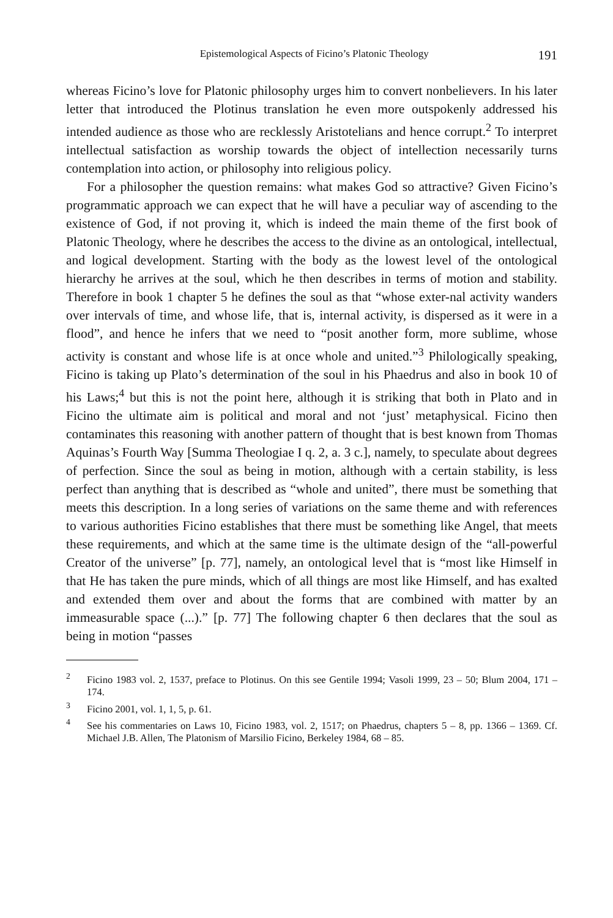Epistemological Aspects of Ficino’s Platonic Theology 191
whereas Ficino’s love for Platonic philosophy urges him to convert nonbelievers. In his later letter that introduced the Plotinus translation he even more outspokenly addressed his intended audience as those who are recklessly Aristotelians and hence corrupt.<sup>2</sup> To interpret intellectual satisfaction as worship towards the object of intellection necessarily turns contemplation into action, or philosophy into religious policy.
For a philosopher the question remains: what makes God so attractive? Given Ficino’s programmatic approach we can expect that he will have a peculiar way of ascending to the existence of God, if not proving it, which is indeed the main theme of the first book of Platonic Theology, where he describes the access to the divine as an ontological, intellectual, and logical development. Starting with the body as the lowest level of the ontological hierarchy he arrives at the soul, which he then describes in terms of motion and stability. Therefore in book 1 chapter 5 he defines the soul as that “whose exter-nal activity wanders over intervals of time, and whose life, that is, internal activity, is dispersed as it were in a flood”, and hence he infers that we need to “posit another form, more sublime, whose activity is constant and whose life is at once whole and united.”<sup>3</sup> Philologically speaking, Ficino is taking up Plato’s determination of the soul in his Phaedrus and also in book 10 of his Laws;<sup>4</sup> but this is not the point here, although it is striking that both in Plato and in Ficino the ultimate aim is political and moral and not ‘just’ metaphysical. Ficino then contaminates this reasoning with another pattern of thought that is best known from Thomas Aquinas’s Fourth Way [Summa Theologiae I q. 2, a. 3 c.], namely, to speculate about degrees of perfection. Since the soul as being in motion, although with a certain stability, is less perfect than anything that is described as “whole and united”, there must be something that meets this description. In a long series of variations on the same theme and with references to various authorities Ficino establishes that there must be something like Angel, that meets these requirements, and which at the same time is the ultimate design of the “all-powerful Creator of the universe” [p. 77], namely, an ontological level that is “most like Himself in that He has taken the pure minds, which of all things are most like Himself, and has exalted and extended them over and about the forms that are combined with matter by an immeasurable space (...).” [p. 77] The following chapter 6 then declares that the soul as being in motion “passes
<sup>2</sup> Ficino 1983 vol. 2, 1537, preface to Plotinus. On this see Gentile 1994; Vasoli 1999, 23 – 50; Blum 2004, 171 – 174.
<sup>3</sup> Ficino 2001, vol. 1, 1, 5, p. 61.
<sup>4</sup> See his commentaries on Laws 10, Ficino 1983, vol. 2, 1517; on Phaedrus, chapters 5 – 8, pp. 1366 – 1369. Cf. Michael J.B. Allen, The Platonism of Marsilio Ficino, Berkeley 1984, 68 – 85.